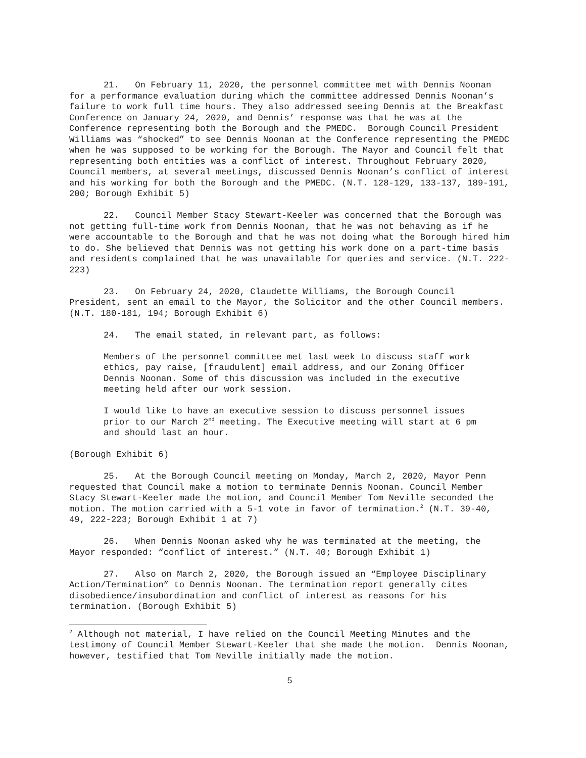21. On February 11, 2020, the personnel committee met with Dennis Noonan for a performance evaluation during which the committee addressed Dennis Noonan’s failure to work full time hours. They also addressed seeing Dennis at the Breakfast Conference on January 24, 2020, and Dennis’ response was that he was at the Conference representing both the Borough and the PMEDC. Borough Council President Williams was “shocked” to see Dennis Noonan at the Conference representing the PMEDC when he was supposed to be working for the Borough. The Mayor and Council felt that representing both entities was a conflict of interest. Throughout February 2020, Council members, at several meetings, discussed Dennis Noonan’s conflict of interest and his working for both the Borough and the PMEDC. (N.T. 128-129, 133-137, 189-191, 200; Borough Exhibit 5)
22. Council Member Stacy Stewart-Keeler was concerned that the Borough was not getting full-time work from Dennis Noonan, that he was not behaving as if he were accountable to the Borough and that he was not doing what the Borough hired him to do. She believed that Dennis was not getting his work done on a part-time basis and residents complained that he was unavailable for queries and service. (N.T. 222-223)
23. On February 24, 2020, Claudette Williams, the Borough Council President, sent an email to the Mayor, the Solicitor and the other Council members. (N.T. 180-181, 194; Borough Exhibit 6)
24. The email stated, in relevant part, as follows:
Members of the personnel committee met last week to discuss staff work ethics, pay raise, [fraudulent] email address, and our Zoning Officer Dennis Noonan. Some of this discussion was included in the executive meeting held after our work session.
I would like to have an executive session to discuss personnel issues prior to our March 2<sup>nd</sup> meeting. The Executive meeting will start at 6 pm and should last an hour.
(Borough Exhibit 6)
25. At the Borough Council meeting on Monday, March 2, 2020, Mayor Penn requested that Council make a motion to terminate Dennis Noonan. Council Member Stacy Stewart-Keeler made the motion, and Council Member Tom Neville seconded the motion. The motion carried with a 5-1 vote in favor of termination.<sup>2</sup> (N.T. 39-40, 49, 222-223; Borough Exhibit 1 at 7)
26. When Dennis Noonan asked why he was terminated at the meeting, the Mayor responded: “conflict of interest.” (N.T. 40; Borough Exhibit 1)
27. Also on March 2, 2020, the Borough issued an “Employee Disciplinary Action/Termination” to Dennis Noonan. The termination report generally cites disobedience/insubordination and conflict of interest as reasons for his termination. (Borough Exhibit 5)
<sup>2</sup> Although not material, I have relied on the Council Meeting Minutes and the testimony of Council Member Stewart-Keeler that she made the motion. Dennis Noonan, however, testified that Tom Neville initially made the motion.
5